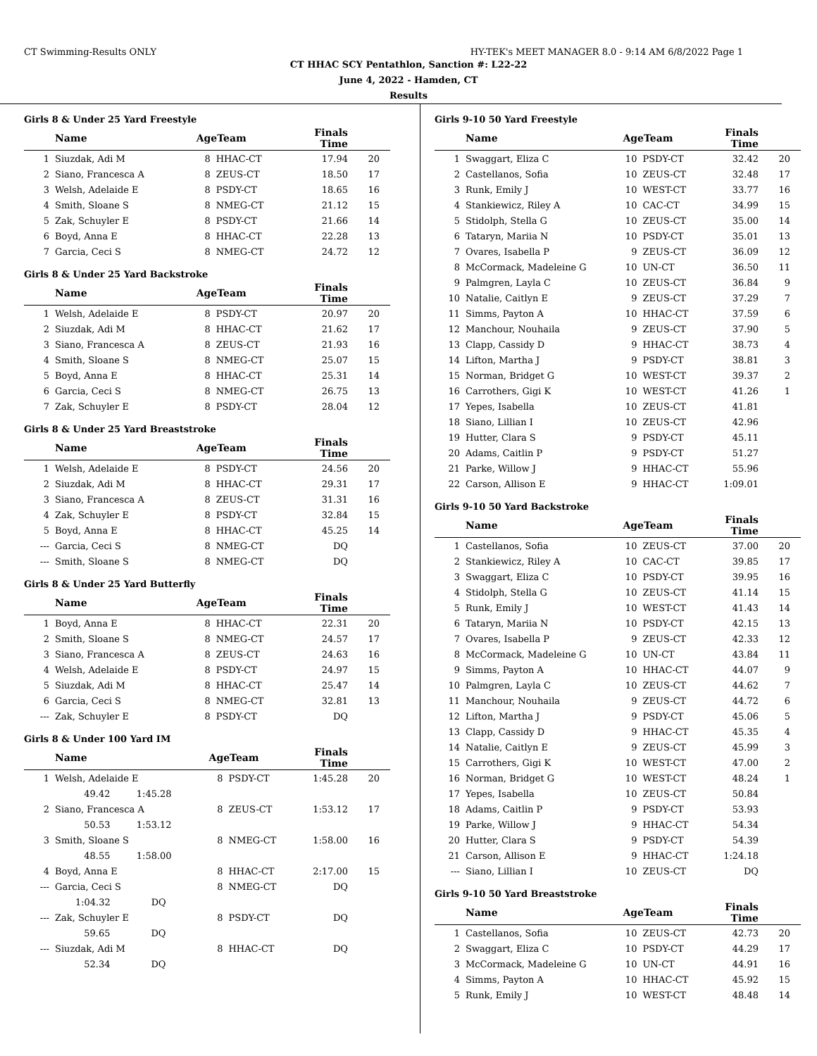CT Swimming-Results ONLY HY-TEK's MEET MANAGER 8.0 - 9:14 AM 6/8/2022 Page 1
CT HHAC SCY Pentathlon, Sanction #: L22-22
June 4, 2022 - Hamden, CT
Results
Girls 8 & Under 25 Yard Freestyle
| | Name | AgeTeam | | Finals Time | |
| --- | --- | --- | --- | --- | --- |
| 1 | Siuzdak, Adi M | 8 | HHAC-CT | 17.94 | 20 |
| 2 | Siano, Francesca A | 8 | ZEUS-CT | 18.50 | 17 |
| 3 | Welsh, Adelaide E | 8 | PSDY-CT | 18.65 | 16 |
| 4 | Smith, Sloane S | 8 | NMEG-CT | 21.12 | 15 |
| 5 | Zak, Schuyler E | 8 | PSDY-CT | 21.66 | 14 |
| 6 | Boyd, Anna E | 8 | HHAC-CT | 22.28 | 13 |
| 7 | Garcia, Ceci S | 8 | NMEG-CT | 24.72 | 12 |
Girls 8 & Under 25 Yard Backstroke
| | Name | AgeTeam | | Finals Time | |
| --- | --- | --- | --- | --- | --- |
| 1 | Welsh, Adelaide E | 8 | PSDY-CT | 20.97 | 20 |
| 2 | Siuzdak, Adi M | 8 | HHAC-CT | 21.62 | 17 |
| 3 | Siano, Francesca A | 8 | ZEUS-CT | 21.93 | 16 |
| 4 | Smith, Sloane S | 8 | NMEG-CT | 25.07 | 15 |
| 5 | Boyd, Anna E | 8 | HHAC-CT | 25.31 | 14 |
| 6 | Garcia, Ceci S | 8 | NMEG-CT | 26.75 | 13 |
| 7 | Zak, Schuyler E | 8 | PSDY-CT | 28.04 | 12 |
Girls 8 & Under 25 Yard Breaststroke
| | Name | AgeTeam | | Finals Time | |
| --- | --- | --- | --- | --- | --- |
| 1 | Welsh, Adelaide E | 8 | PSDY-CT | 24.56 | 20 |
| 2 | Siuzdak, Adi M | 8 | HHAC-CT | 29.31 | 17 |
| 3 | Siano, Francesca A | 8 | ZEUS-CT | 31.31 | 16 |
| 4 | Zak, Schuyler E | 8 | PSDY-CT | 32.84 | 15 |
| 5 | Boyd, Anna E | 8 | HHAC-CT | 45.25 | 14 |
| --- | Garcia, Ceci S | 8 | NMEG-CT | DQ | |
| --- | Smith, Sloane S | 8 | NMEG-CT | DQ | |
Girls 8 & Under 25 Yard Butterfly
| | Name | AgeTeam | | Finals Time | |
| --- | --- | --- | --- | --- | --- |
| 1 | Boyd, Anna E | 8 | HHAC-CT | 22.31 | 20 |
| 2 | Smith, Sloane S | 8 | NMEG-CT | 24.57 | 17 |
| 3 | Siano, Francesca A | 8 | ZEUS-CT | 24.63 | 16 |
| 4 | Welsh, Adelaide E | 8 | PSDY-CT | 24.97 | 15 |
| 5 | Siuzdak, Adi M | 8 | HHAC-CT | 25.47 | 14 |
| 6 | Garcia, Ceci S | 8 | NMEG-CT | 32.81 | 13 |
| --- | Zak, Schuyler E | 8 | PSDY-CT | DQ | |
Girls 8 & Under 100 Yard IM
| | Name | AgeTeam | | Finals Time | |
| --- | --- | --- | --- | --- | --- |
| 1 | Welsh, Adelaide E | 8 | PSDY-CT | 1:45.28 | 20 |
| | 49.42 1:45.28 | | | | |
| 2 | Siano, Francesca A | 8 | ZEUS-CT | 1:53.12 | 17 |
| | 50.53 1:53.12 | | | | |
| 3 | Smith, Sloane S | 8 | NMEG-CT | 1:58.00 | 16 |
| | 48.55 1:58.00 | | | | |
| 4 | Boyd, Anna E | 8 | HHAC-CT | 2:17.00 | 15 |
| --- | Garcia, Ceci S | 8 | NMEG-CT | DQ | |
| | 1:04.32 DQ | | | | |
| --- | Zak, Schuyler E | 8 | PSDY-CT | DQ | |
| | 59.65 DQ | | | | |
| --- | Siuzdak, Adi M | 8 | HHAC-CT | DQ | |
| | 52.34 DQ | | | | |
Girls 9-10 50 Yard Freestyle
| | Name | AgeTeam | | Finals Time | |
| --- | --- | --- | --- | --- | --- |
| 1 | Swaggart, Eliza C | 10 | PSDY-CT | 32.42 | 20 |
| 2 | Castellanos, Sofia | 10 | ZEUS-CT | 32.48 | 17 |
| 3 | Runk, Emily J | 10 | WEST-CT | 33.77 | 16 |
| 4 | Stankiewicz, Riley A | 10 | CAC-CT | 34.99 | 15 |
| 5 | Stidolph, Stella G | 10 | ZEUS-CT | 35.00 | 14 |
| 6 | Tataryn, Mariia N | 10 | PSDY-CT | 35.01 | 13 |
| 7 | Ovares, Isabella P | 9 | ZEUS-CT | 36.09 | 12 |
| 8 | McCormack, Madeleine G | 10 | UN-CT | 36.50 | 11 |
| 9 | Palmgren, Layla C | 10 | ZEUS-CT | 36.84 | 9 |
| 10 | Natalie, Caitlyn E | 9 | ZEUS-CT | 37.29 | 7 |
| 11 | Simms, Payton A | 10 | HHAC-CT | 37.59 | 6 |
| 12 | Manchour, Nouhaila | 9 | ZEUS-CT | 37.90 | 5 |
| 13 | Clapp, Cassidy D | 9 | HHAC-CT | 38.73 | 4 |
| 14 | Lifton, Martha J | 9 | PSDY-CT | 38.81 | 3 |
| 15 | Norman, Bridget G | 10 | WEST-CT | 39.37 | 2 |
| 16 | Carrothers, Gigi K | 10 | WEST-CT | 41.26 | 1 |
| 17 | Yepes, Isabella | 10 | ZEUS-CT | 41.81 | |
| 18 | Siano, Lillian I | 10 | ZEUS-CT | 42.96 | |
| 19 | Hutter, Clara S | 9 | PSDY-CT | 45.11 | |
| 20 | Adams, Caitlin P | 9 | PSDY-CT | 51.27 | |
| 21 | Parke, Willow J | 9 | HHAC-CT | 55.96 | |
| 22 | Carson, Allison E | 9 | HHAC-CT | 1:09.01 | |
Girls 9-10 50 Yard Backstroke
| | Name | AgeTeam | | Finals Time | |
| --- | --- | --- | --- | --- | --- |
| 1 | Castellanos, Sofia | 10 | ZEUS-CT | 37.00 | 20 |
| 2 | Stankiewicz, Riley A | 10 | CAC-CT | 39.85 | 17 |
| 3 | Swaggart, Eliza C | 10 | PSDY-CT | 39.95 | 16 |
| 4 | Stidolph, Stella G | 10 | ZEUS-CT | 41.14 | 15 |
| 5 | Runk, Emily J | 10 | WEST-CT | 41.43 | 14 |
| 6 | Tataryn, Mariia N | 10 | PSDY-CT | 42.15 | 13 |
| 7 | Ovares, Isabella P | 9 | ZEUS-CT | 42.33 | 12 |
| 8 | McCormack, Madeleine G | 10 | UN-CT | 43.84 | 11 |
| 9 | Simms, Payton A | 10 | HHAC-CT | 44.07 | 9 |
| 10 | Palmgren, Layla C | 10 | ZEUS-CT | 44.62 | 7 |
| 11 | Manchour, Nouhaila | 9 | ZEUS-CT | 44.72 | 6 |
| 12 | Lifton, Martha J | 9 | PSDY-CT | 45.06 | 5 |
| 13 | Clapp, Cassidy D | 9 | HHAC-CT | 45.35 | 4 |
| 14 | Natalie, Caitlyn E | 9 | ZEUS-CT | 45.99 | 3 |
| 15 | Carrothers, Gigi K | 10 | WEST-CT | 47.00 | 2 |
| 16 | Norman, Bridget G | 10 | WEST-CT | 48.24 | 1 |
| 17 | Yepes, Isabella | 10 | ZEUS-CT | 50.84 | |
| 18 | Adams, Caitlin P | 9 | PSDY-CT | 53.93 | |
| 19 | Parke, Willow J | 9 | HHAC-CT | 54.34 | |
| 20 | Hutter, Clara S | 9 | PSDY-CT | 54.39 | |
| 21 | Carson, Allison E | 9 | HHAC-CT | 1:24.18 | |
| --- | Siano, Lillian I | 10 | ZEUS-CT | DQ | |
Girls 9-10 50 Yard Breaststroke
| | Name | AgeTeam | | Finals Time | |
| --- | --- | --- | --- | --- | --- |
| 1 | Castellanos, Sofia | 10 | ZEUS-CT | 42.73 | 20 |
| 2 | Swaggart, Eliza C | 10 | PSDY-CT | 44.29 | 17 |
| 3 | McCormack, Madeleine G | 10 | UN-CT | 44.91 | 16 |
| 4 | Simms, Payton A | 10 | HHAC-CT | 45.92 | 15 |
| 5 | Runk, Emily J | 10 | WEST-CT | 48.48 | 14 |